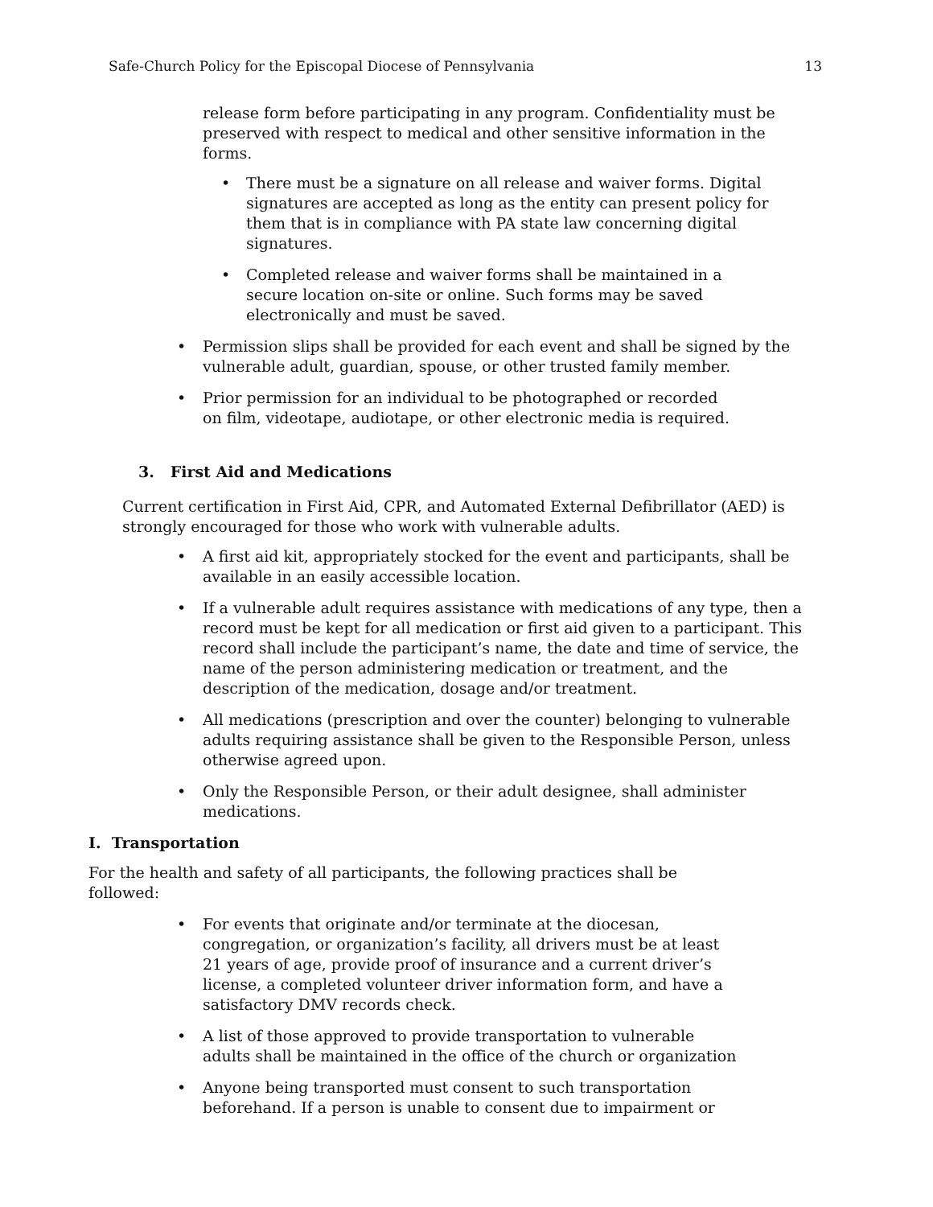Safe-Church Policy for the Episcopal Diocese of Pennsylvania 13
release form before participating in any program. Confidentiality must be preserved with respect to medical and other sensitive information in the forms.
• There must be a signature on all release and waiver forms. Digital signatures are accepted as long as the entity can present policy for them that is in compliance with PA state law concerning digital signatures.
• Completed release and waiver forms shall be maintained in a secure location on-site or online. Such forms may be saved electronically and must be saved.
• Permission slips shall be provided for each event and shall be signed by the vulnerable adult, guardian, spouse, or other trusted family member.
• Prior permission for an individual to be photographed or recorded on film, videotape, audiotape, or other electronic media is required.
3. First Aid and Medications
Current certification in First Aid, CPR, and Automated External Defibrillator (AED) is strongly encouraged for those who work with vulnerable adults.
• A first aid kit, appropriately stocked for the event and participants, shall be available in an easily accessible location.
• If a vulnerable adult requires assistance with medications of any type, then a record must be kept for all medication or first aid given to a participant. This record shall include the participant’s name, the date and time of service, the name of the person administering medication or treatment, and the description of the medication, dosage and/or treatment.
• All medications (prescription and over the counter) belonging to vulnerable adults requiring assistance shall be given to the Responsible Person, unless otherwise agreed upon.
• Only the Responsible Person, or their adult designee, shall administer medications.
I. Transportation
For the health and safety of all participants, the following practices shall be followed:
• For events that originate and/or terminate at the diocesan, congregation, or organization’s facility, all drivers must be at least 21 years of age, provide proof of insurance and a current driver’s license, a completed volunteer driver information form, and have a satisfactory DMV records check.
• A list of those approved to provide transportation to vulnerable adults shall be maintained in the office of the church or organization
• Anyone being transported must consent to such transportation beforehand. If a person is unable to consent due to impairment or